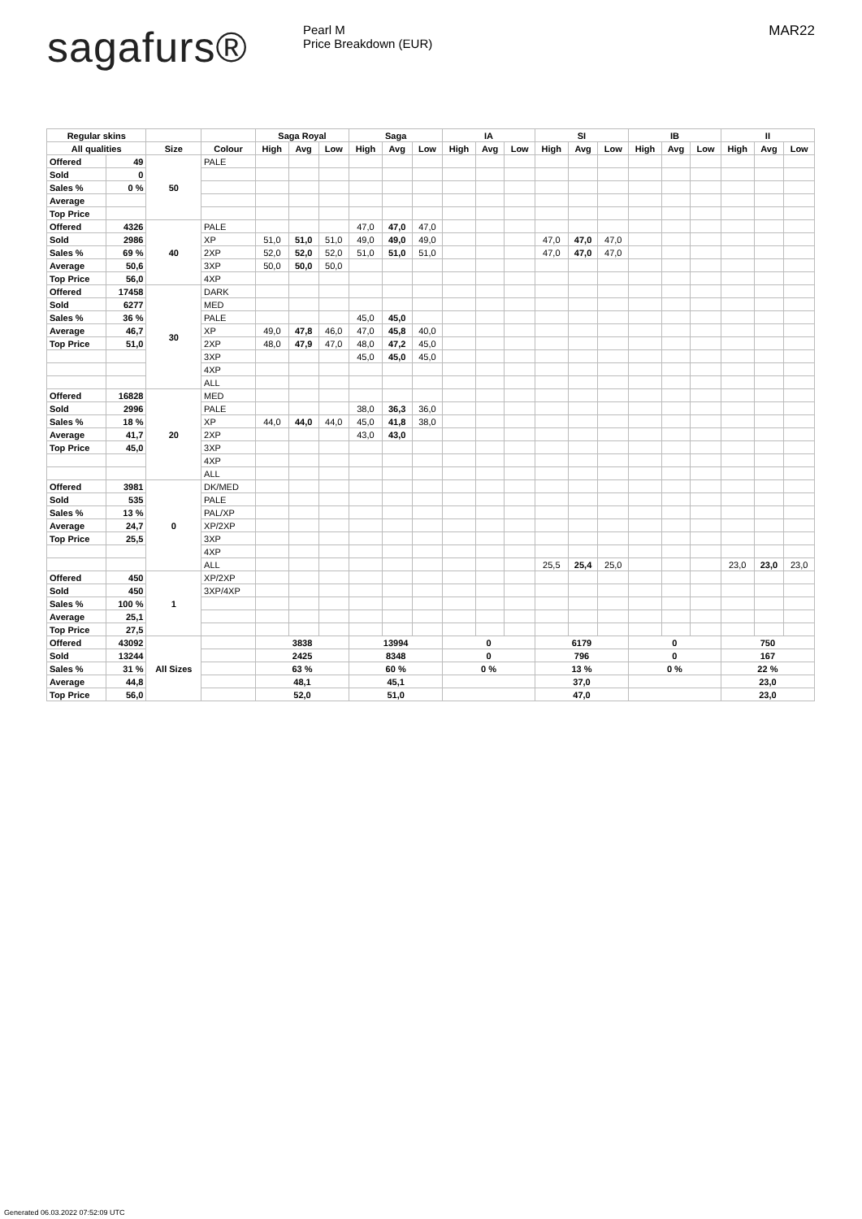sagafurs®
Pearl M
Price Breakdown (EUR)
MAR22
| Regular skins | | | | Saga Royal | | | Saga | | | IA | | | SI | | | IB | | | II | | |
| --- | --- | --- | --- | --- | --- | --- | --- | --- | --- | --- | --- | --- | --- | --- | --- | --- | --- | --- | --- | --- | --- |
| All qualities | | Size | Colour | High | Avg | Low | High | Avg | Low | High | Avg | Low | High | Avg | Low | High | Avg | Low | High | Avg | Low |
| Offered | 49 | 50 | PALE | | | | | | | | | | | | | | | | | | |
| Sold | 0 | | | | | | | | | | | | | | | | | | | | |
| Sales % | 0 % | | | | | | | | | | | | | | | | | | | | |
| Average | | | | | | | | | | | | | | | | | | | | | |
| Top Price | | | | | | | | | | | | | | | | | | | | | |
| Offered | 4326 | 40 | PALE | | | | 47,0 | 47,0 | 47,0 | | | | | | | | | | | | |
| Sold | 2986 | | XP | 51,0 | 51,0 | 51,0 | 49,0 | 49,0 | 49,0 | | | | 47,0 | 47,0 | 47,0 | | | | | | |
| Sales % | 69 % | | 2XP | 52,0 | 52,0 | 52,0 | 51,0 | 51,0 | 51,0 | | | | 47,0 | 47,0 | 47,0 | | | | | | |
| Average | 50,6 | | 3XP | 50,0 | 50,0 | 50,0 | | | | | | | | | | | | | | | |
| Top Price | 56,0 | | 4XP | | | | | | | | | | | | | | | | | | |
| Offered | 17458 | 30 | DARK | | | | | | | | | | | | | | | | | | |
| Sold | 6277 | | MED | | | | | | | | | | | | | | | | | | |
| Sales % | 36 % | | PALE | | | | 45,0 | 45,0 | | | | | | | | | | | | | |
| Average | 46,7 | | XP | 49,0 | 47,8 | 46,0 | 47,0 | 45,8 | 40,0 | | | | | | | | | | | | |
| Top Price | 51,0 | | 2XP | 48,0 | 47,9 | 47,0 | 48,0 | 47,2 | 45,0 | | | | | | | | | | | | |
| | | | 3XP | | | | 45,0 | 45,0 | 45,0 | | | | | | | | | | | | |
| | | | 4XP | | | | | | | | | | | | | | | | | | |
| | | | ALL | | | | | | | | | | | | | | | | | | |
| Offered | 16828 | 20 | MED | | | | | | | | | | | | | | | | | | |
| Sold | 2996 | | PALE | | | | 38,0 | 36,3 | 36,0 | | | | | | | | | | | | |
| Sales % | 18 % | | XP | 44,0 | 44,0 | 44,0 | 45,0 | 41,8 | 38,0 | | | | | | | | | | | | |
| Average | 41,7 | | 2XP | | | | 43,0 | 43,0 | | | | | | | | | | | | | |
| Top Price | 45,0 | | 3XP | | | | | | | | | | | | | | | | | | |
| | | | 4XP | | | | | | | | | | | | | | | | | | |
| | | | ALL | | | | | | | | | | | | | | | | | | |
| Offered | 3981 | 0 | DK/MED | | | | | | | | | | | | | | | | | | |
| Sold | 535 | | PALE | | | | | | | | | | | | | | | | | | |
| Sales % | 13 % | | PAL/XP | | | | | | | | | | | | | | | | | | |
| Average | 24,7 | | XP/2XP | | | | | | | | | | | | | | | | | | |
| Top Price | 25,5 | | 3XP | | | | | | | | | | | | | | | | | | |
| | | | 4XP | | | | | | | | | | | | | | | | | | |
| | | | ALL | | | | | | | | | | 25,5 | 25,4 | 25,0 | | | | 23,0 | 23,0 | 23,0 |
| Offered | 450 | 1 | XP/2XP | | | | | | | | | | | | | | | | | | |
| Sold | 450 | | 3XP/4XP | | | | | | | | | | | | | | | | | | |
| Sales % | 100 % | | | | | | | | | | | | | | | | | | | | |
| Average | 25,1 | | | | | | | | | | | | | | | | | | | | |
| Top Price | 27,5 | | | | | | | | | | | | | | | | | | | | |
| Offered | 43092 | All Sizes | | 3838 | | | 13994 | | | 0 | | | 6179 | | | 0 | | | 750 | | |
| Sold | 13244 | | | 2425 | | | 8348 | | | 0 | | | 796 | | | 0 | | | 167 | | |
| Sales % | 31 % | | | 63 % | | | 60 % | | | 0 % | | | 13 % | | | 0 % | | | 22 % | | |
| Average | 44,8 | | | 48,1 | | | 45,1 | | | | | | 37,0 | | | | | | 23,0 | | |
| Top Price | 56,0 | | | 52,0 | | | 51,0 | | | | | | 47,0 | | | | | | 23,0 | | |
Generated 06.03.2022 07:52:09 UTC